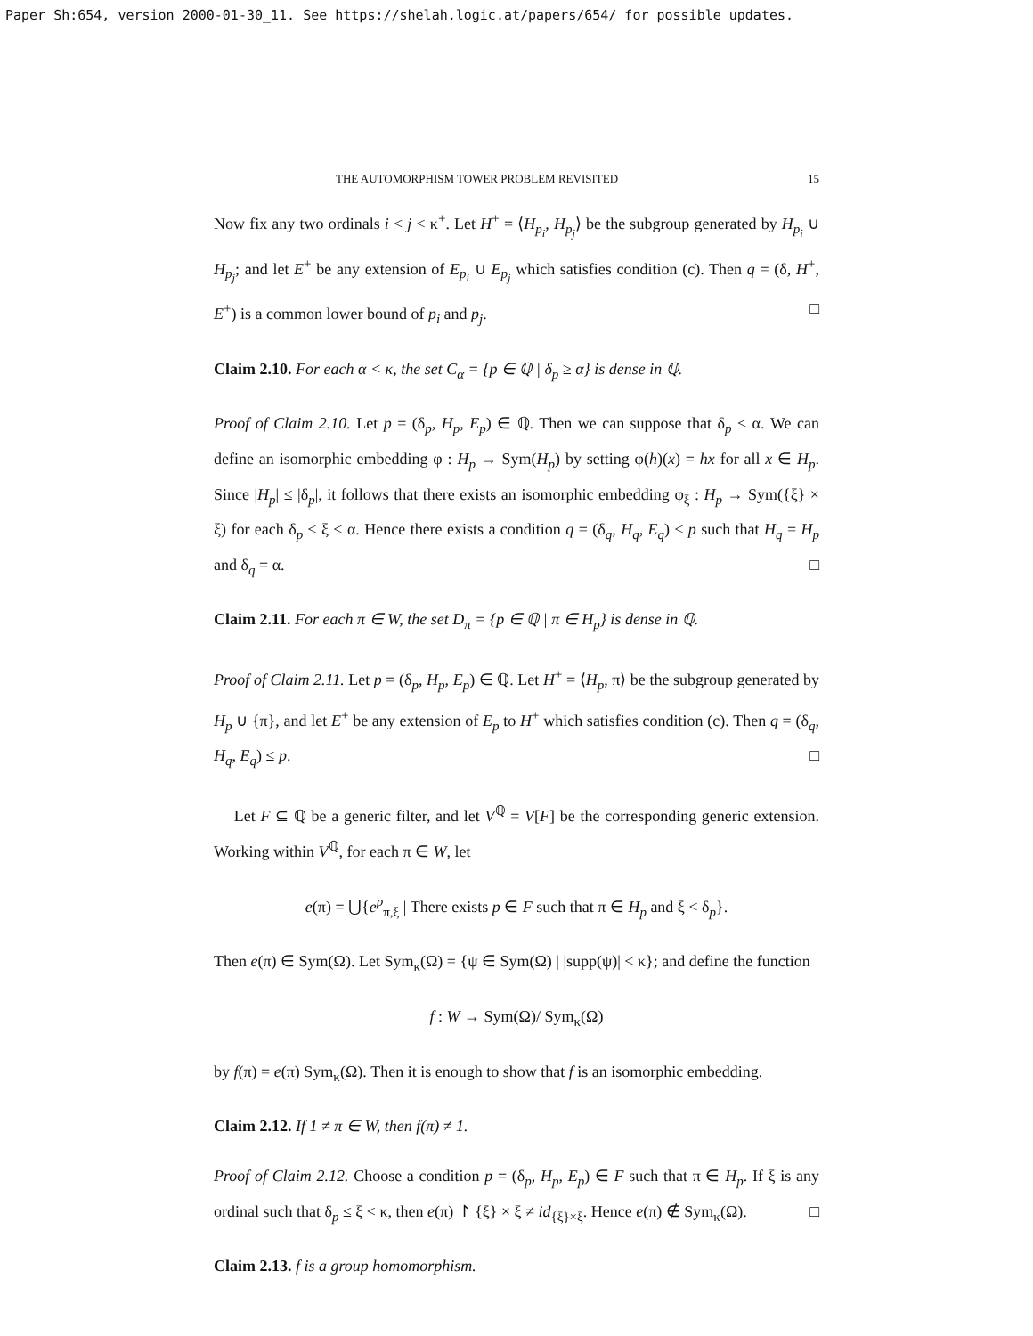Paper Sh:654, version 2000-01-30_11. See https://shelah.logic.at/papers/654/ for possible updates.
THE AUTOMORPHISM TOWER PROBLEM REVISITED 15
Now fix any two ordinals i < j < κ<sup>+</sup>. Let H<sup>+</sup> = ⟨H<sub>p<sub>i</sub></sub>, H<sub>p<sub>j</sub></sub>⟩ be the subgroup generated by H<sub>p<sub>i</sub></sub> ∪ H<sub>p<sub>j</sub></sub>; and let E<sup>+</sup> be any extension of E<sub>p<sub>i</sub></sub> ∪ E<sub>p<sub>j</sub></sub> which satisfies condition (c). Then q = (δ, H<sup>+</sup>, E<sup>+</sup>) is a common lower bound of p<sub>i</sub> and p<sub>j</sub>. □
Claim 2.10. For each α < κ, the set C<sub>α</sub> = {p ∈ ℚ | δ<sub>p</sub> ≥ α} is dense in ℚ.
Proof of Claim 2.10. Let p = (δ<sub>p</sub>, H<sub>p</sub>, E<sub>p</sub>) ∈ ℚ. Then we can suppose that δ<sub>p</sub> < α. We can define an isomorphic embedding φ : H<sub>p</sub> → Sym(H<sub>p</sub>) by setting φ(h)(x) = hx for all x ∈ H<sub>p</sub>. Since |H<sub>p</sub>| ≤ |δ<sub>p</sub>|, it follows that there exists an isomorphic embedding φ<sub>ξ</sub> : H<sub>p</sub> → Sym({ξ} × ξ) for each δ<sub>p</sub> ≤ ξ < α. Hence there exists a condition q = (δ<sub>q</sub>, H<sub>q</sub>, E<sub>q</sub>) ≤ p such that H<sub>q</sub> = H<sub>p</sub> and δ<sub>q</sub> = α. □
Claim 2.11. For each π ∈ W, the set D<sub>π</sub> = {p ∈ ℚ | π ∈ H<sub>p</sub>} is dense in ℚ.
Proof of Claim 2.11. Let p = (δ<sub>p</sub>, H<sub>p</sub>, E<sub>p</sub>) ∈ ℚ. Let H<sup>+</sup> = ⟨H<sub>p</sub>, π⟩ be the subgroup generated by H<sub>p</sub> ∪ {π}, and let E<sup>+</sup> be any extension of E<sub>p</sub> to H<sup>+</sup> which satisfies condition (c). Then q = (δ<sub>q</sub>, H<sub>q</sub>, E<sub>q</sub>) ≤ p. □
Let F ⊆ ℚ be a generic filter, and let V<sup>ℚ</sup> = V[F] be the corresponding generic extension. Working within V<sup>ℚ</sup>, for each π ∈ W, let
e(π) = ⋃{e<sup>p</sup><sub>π,ξ</sub> | There exists p ∈ F such that π ∈ H<sub>p</sub> and ξ < δ<sub>p</sub>}.
Then e(π) ∈ Sym(Ω). Let Sym<sub>κ</sub>(Ω) = {ψ ∈ Sym(Ω) | |supp(ψ)| < κ}; and define the function
f : W → Sym(Ω)/ Sym<sub>κ</sub>(Ω)
by f(π) = e(π) Sym<sub>κ</sub>(Ω). Then it is enough to show that f is an isomorphic embedding.
Claim 2.12. If 1 ≠ π ∈ W, then f(π) ≠ 1.
Proof of Claim 2.12. Choose a condition p = (δ<sub>p</sub>, H<sub>p</sub>, E<sub>p</sub>) ∈ F such that π ∈ H<sub>p</sub>. If ξ is any ordinal such that δ<sub>p</sub> ≤ ξ < κ, then e(π) ↾ {ξ} × ξ ≠ id<sub>{ξ}×ξ</sub>. Hence e(π) ∉ Sym<sub>κ</sub>(Ω). □
Claim 2.13. f is a group homomorphism.